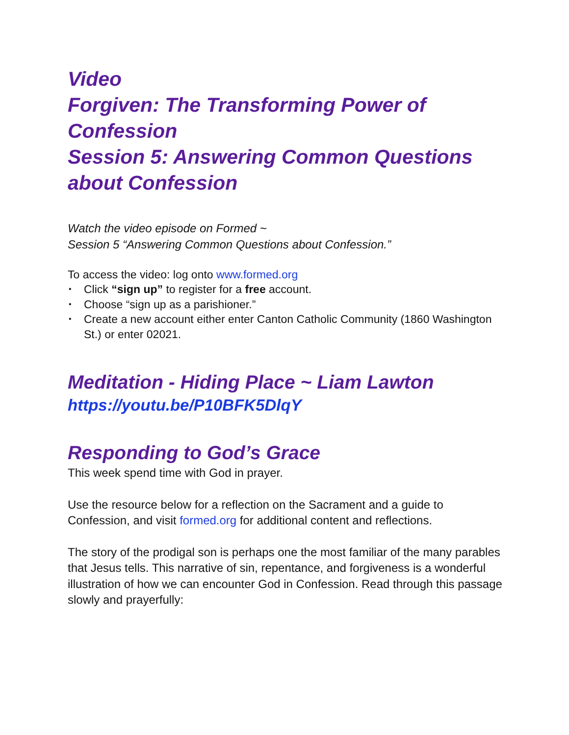Video
Forgiven: The Transforming Power of Confession
Session 5: Answering Common Questions about Confession
Watch the video episode on Formed ~
Session 5 “Answering Common Questions about Confession.”
To access the video: log onto www.formed.org
• Click “sign up” to register for a free account.
• Choose “sign up as a parishioner.”
• Create a new account either enter Canton Catholic Community (1860 Washington St.) or enter 02021.
Meditation - Hiding Place ~ Liam Lawton
https://youtu.be/P10BFK5DlqY
Responding to God’s Grace
This week spend time with God in prayer.
Use the resource below for a reflection on the Sacrament and a guide to Confession, and visit formed.org for additional content and reflections.
The story of the prodigal son is perhaps one the most familiar of the many parables that Jesus tells. This narrative of sin, repentance, and forgiveness is a wonderful illustration of how we can encounter God in Confession. Read through this passage slowly and prayerfully: